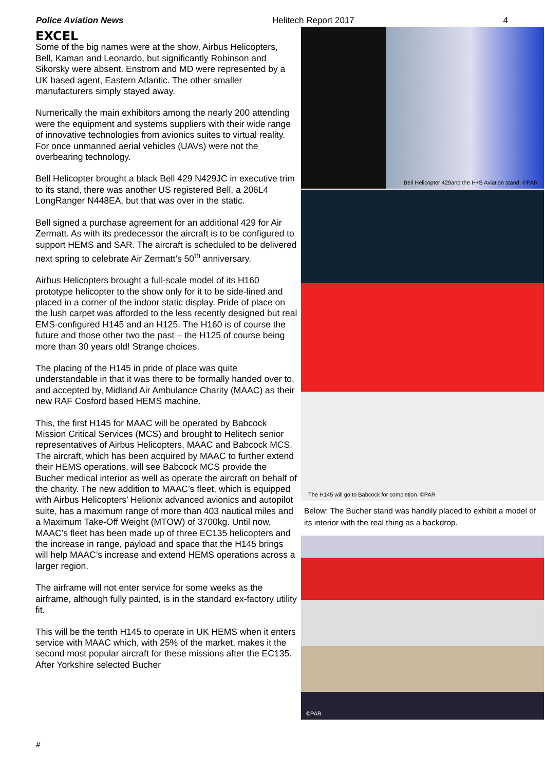Police Aviation News Helitech Report 2017 4
EXCEL
Some of the big names were at the show, Airbus Helicopters, Bell, Kaman and Leonardo, but significantly Robinson and Sikorsky were absent. Enstrom and MD were represented by a UK based agent, Eastern Atlantic. The other smaller manufacturers simply stayed away.
Numerically the main exhibitors among the nearly 200 attending were the equipment and systems suppliers with their wide range of innovative technologies from avionics suites to virtual reality. For once unmanned aerial vehicles (UAVs) were not the overbearing technology.
Bell Helicopter brought a black Bell 429 N429JC in executive trim to its stand, there was another US registered Bell, a 206L4 LongRanger N448EA, but that was over in the static.
Bell signed a purchase agreement for an additional 429 for Air Zermatt. As with its predecessor the aircraft is to be configured to support HEMS and SAR. The aircraft is scheduled to be delivered next spring to celebrate Air Zermatt’s 50<sup>th</sup> anniversary.
Airbus Helicopters brought a full-scale model of its H160 prototype helicopter to the show only for it to be side-lined and placed in a corner of the indoor static display. Pride of place on the lush carpet was afforded to the less recently designed but real EMS-configured H145 and an H125. The H160 is of course the future and those other two the past – the H125 of course being more than 30 years old! Strange choices.
The placing of the H145 in pride of place was quite understandable in that it was there to be formally handed over to, and accepted by, Midland Air Ambulance Charity (MAAC) as their new RAF Cosford based HEMS machine.
This, the first H145 for MAAC will be operated by Babcock Mission Critical Services (MCS) and brought to Helitech senior representatives of Airbus Helicopters, MAAC and Babcock MCS. The aircraft, which has been acquired by MAAC to further extend their HEMS operations, will see Babcock MCS provide the Bucher medical interior as well as operate the aircraft on behalf of the charity. The new addition to MAAC’s fleet, which is equipped with Airbus Helicopters’ Helionix advanced avionics and autopilot suite, has a maximum range of more than 403 nautical miles and a Maximum Take-Off Weight (MTOW) of 3700kg. Until now, MAAC’s fleet has been made up of three EC135 helicopters and the increase in range, payload and space that the H145 brings will help MAAC’s increase and extend HEMS operations across a larger region.
The airframe will not enter service for some weeks as the airframe, although fully painted, is in the standard ex-factory utility fit.
This will be the tenth H145 to operate in UK HEMS when it enters service with MAAC which, with 25% of the market, makes it the second most popular aircraft for these missions after the EC135. After Yorkshire selected Bucher
Bell Helicopter 429and the H+S Aviation stand. ©PAR
The H145 will go to Babcock for completion ©PAR
Below: The Bucher stand was handily placed to exhibit a model of its interior with the real thing as a backdrop.
©PAR
#